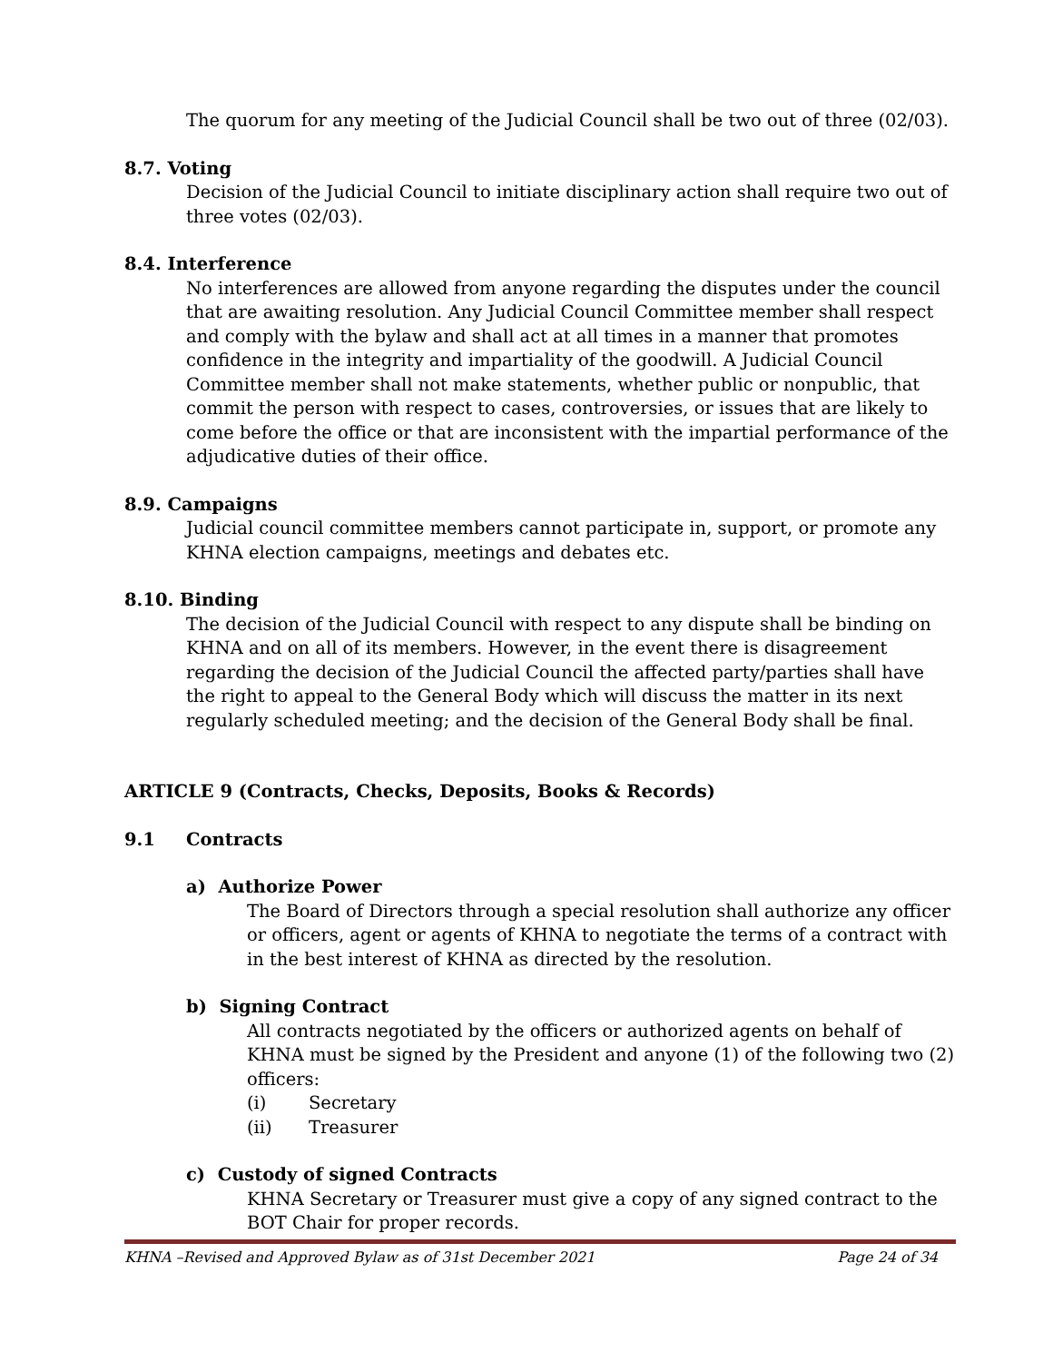The quorum for any meeting of the Judicial Council shall be two out of three (02/03).
8.7. Voting
Decision of the Judicial Council to initiate disciplinary action shall require two out of three votes (02/03).
8.4. Interference
No interferences are allowed from anyone regarding the disputes under the council that are awaiting resolution. Any Judicial Council Committee member shall respect and comply with the bylaw and shall act at all times in a manner that promotes confidence in the integrity and impartiality of the goodwill. A Judicial Council Committee member shall not make statements, whether public or nonpublic, that commit the person with respect to cases, controversies, or issues that are likely to come before the office or that are inconsistent with the impartial performance of the adjudicative duties of their office.
8.9. Campaigns
Judicial council committee members cannot participate in, support, or promote any KHNA election campaigns, meetings and debates etc.
8.10. Binding
The decision of the Judicial Council with respect to any dispute shall be binding on KHNA and on all of its members. However, in the event there is disagreement regarding the decision of the Judicial Council the affected party/parties shall have the right to appeal to the General Body which will discuss the matter in its next regularly scheduled meeting; and the decision of the General Body shall be final.
ARTICLE 9 (Contracts, Checks, Deposits, Books & Records)
9.1 Contracts
a) Authorize Power
The Board of Directors through a special resolution shall authorize any officer or officers, agent or agents of KHNA to negotiate the terms of a contract with in the best interest of KHNA as directed by the resolution.
b) Signing Contract
All contracts negotiated by the officers or authorized agents on behalf of KHNA must be signed by the President and anyone (1) of the following two (2) officers:
(i) Secretary
(ii) Treasurer
c) Custody of signed Contracts
KHNA Secretary or Treasurer must give a copy of any signed contract to the BOT Chair for proper records.
KHNA –Revised and Approved Bylaw as of 31st December 2021 Page 24 of 34